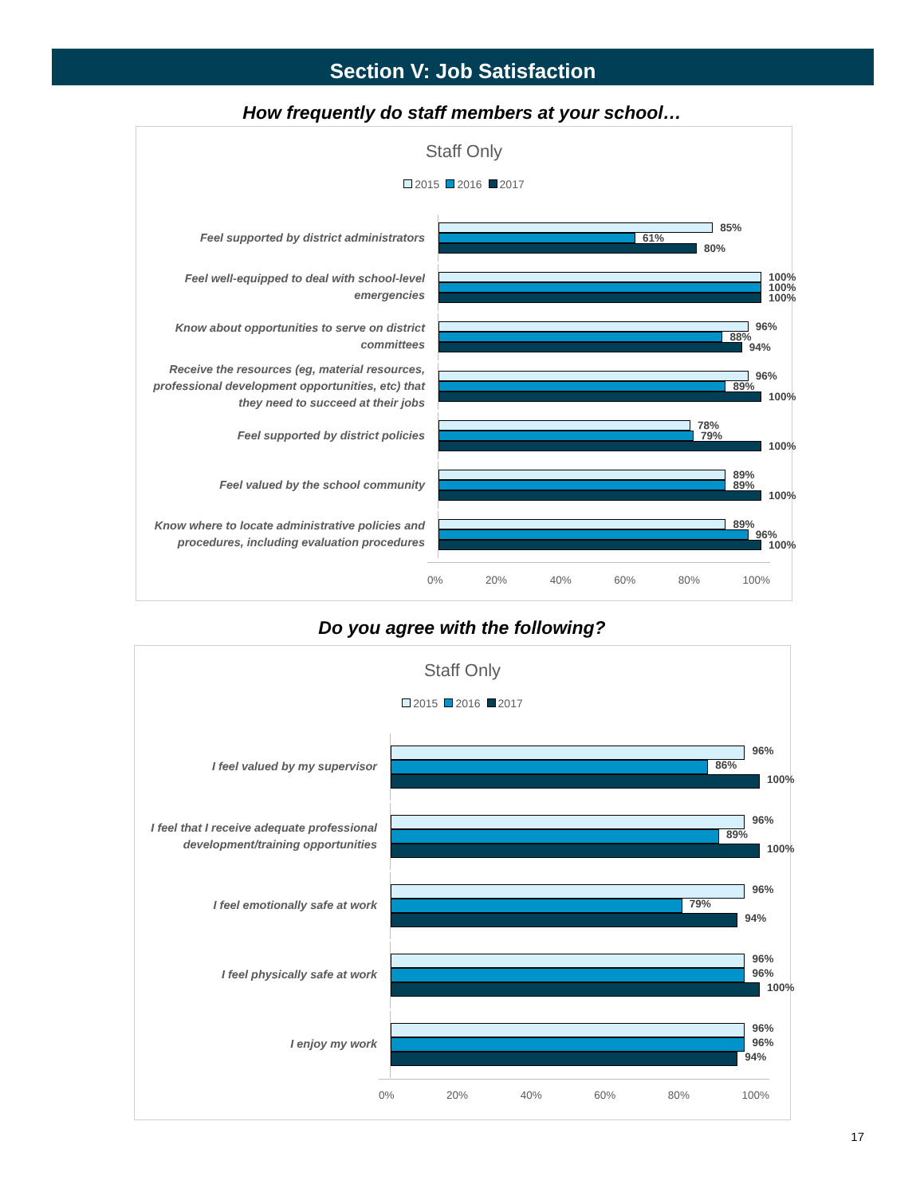Section V: Job Satisfaction
How frequently do staff members at your school…
Staff Only
2015 2016 2017
Feel supported by district administrators
85%
61%
80%
Feel well-equipped to deal with school-level emergencies
100%
100%
100%
Know about opportunities to serve on district committees
96%
88%
94%
Receive the resources (eg, material resources, professional development opportunities, etc) that they need to succeed at their jobs
96%
89%
100%
Feel supported by district policies
78%
79%
100%
Feel valued by the school community
89%
89%
100%
Know where to locate administrative policies and procedures, including evaluation procedures
89%
96%
100%
0% 20% 40% 60% 80% 100%
Do you agree with the following?
Staff Only
2015 2016 2017
I feel valued by my supervisor
96%
86%
100%
I feel that I receive adequate professional development/training opportunities
96%
89%
100%
I feel emotionally safe at work
96%
79%
94%
I feel physically safe at work
96%
96%
100%
I enjoy my work
96%
96%
94%
0% 20% 40% 60% 80% 100%
17